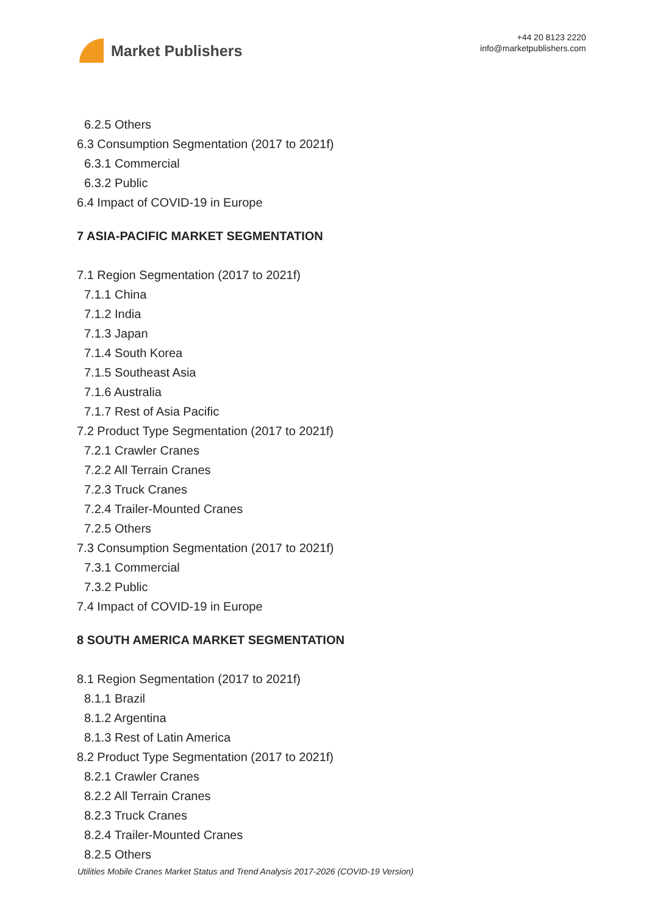Market Publishers
+44 20 8123 2220
info@marketpublishers.com
6.2.5 Others
6.3 Consumption Segmentation (2017 to 2021f)
6.3.1 Commercial
6.3.2 Public
6.4 Impact of COVID-19 in Europe
7 ASIA-PACIFIC MARKET SEGMENTATION
7.1 Region Segmentation (2017 to 2021f)
7.1.1 China
7.1.2 India
7.1.3 Japan
7.1.4 South Korea
7.1.5 Southeast Asia
7.1.6 Australia
7.1.7 Rest of Asia Pacific
7.2 Product Type Segmentation (2017 to 2021f)
7.2.1 Crawler Cranes
7.2.2 All Terrain Cranes
7.2.3 Truck Cranes
7.2.4 Trailer-Mounted Cranes
7.2.5 Others
7.3 Consumption Segmentation (2017 to 2021f)
7.3.1 Commercial
7.3.2 Public
7.4 Impact of COVID-19 in Europe
8 SOUTH AMERICA MARKET SEGMENTATION
8.1 Region Segmentation (2017 to 2021f)
8.1.1 Brazil
8.1.2 Argentina
8.1.3 Rest of Latin America
8.2 Product Type Segmentation (2017 to 2021f)
8.2.1 Crawler Cranes
8.2.2 All Terrain Cranes
8.2.3 Truck Cranes
8.2.4 Trailer-Mounted Cranes
8.2.5 Others
Utilities Mobile Cranes Market Status and Trend Analysis 2017-2026 (COVID-19 Version)